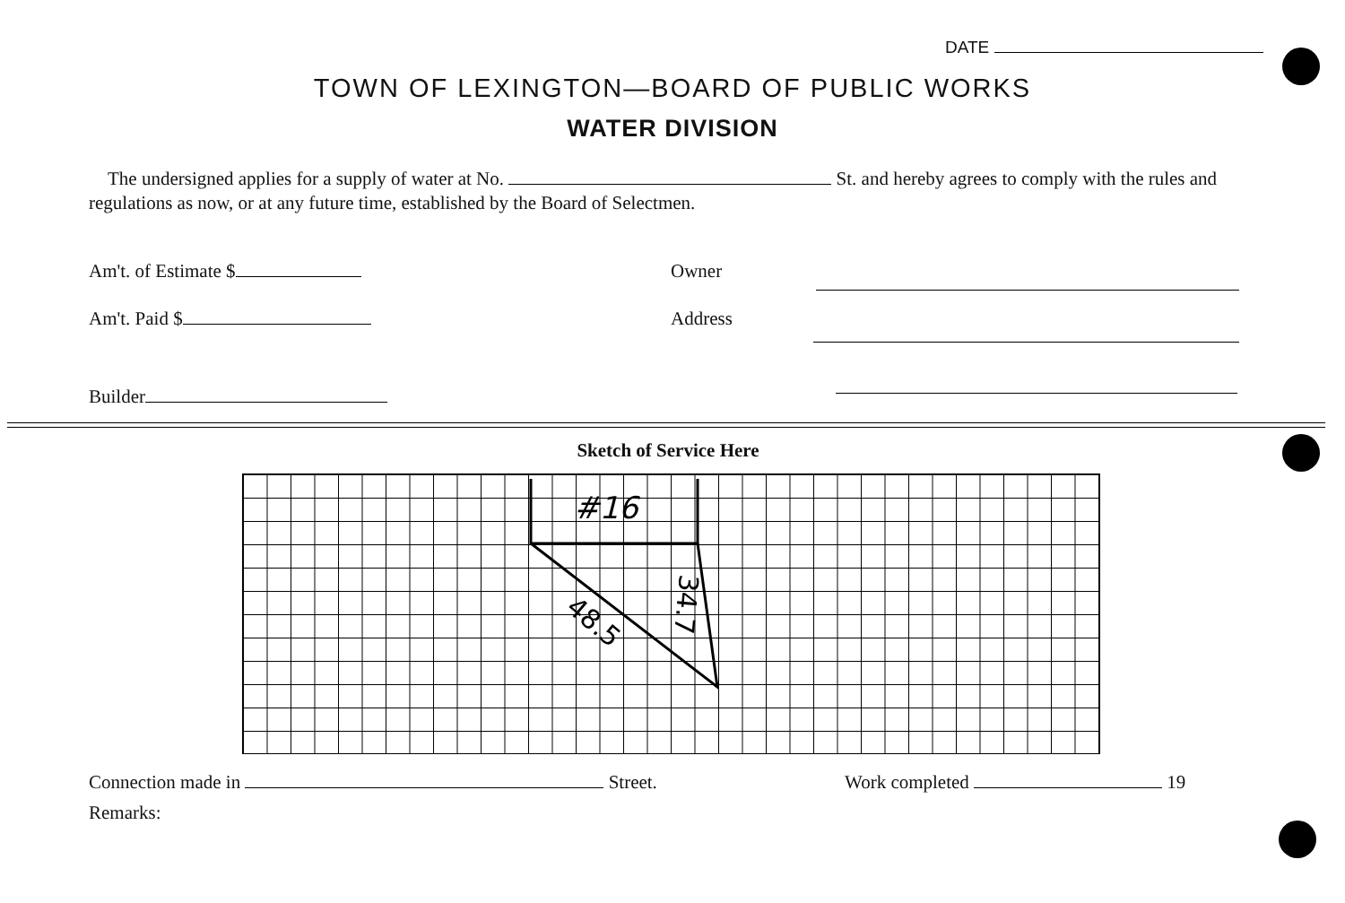DATE
TOWN OF LEXINGTON—BOARD OF PUBLIC WORKS
WATER DIVISION
The undersigned applies for a supply of water at No. St. and hereby agrees to comply with the rules and regulations as now, or at any future time, established by the Board of Selectmen.
Am't. of Estimate $ Owner
Am't. Paid $ Address
Builder
Sketch of Service Here
#16
48.5
34.7
Connection made in Street. Work completed 19
Remarks: